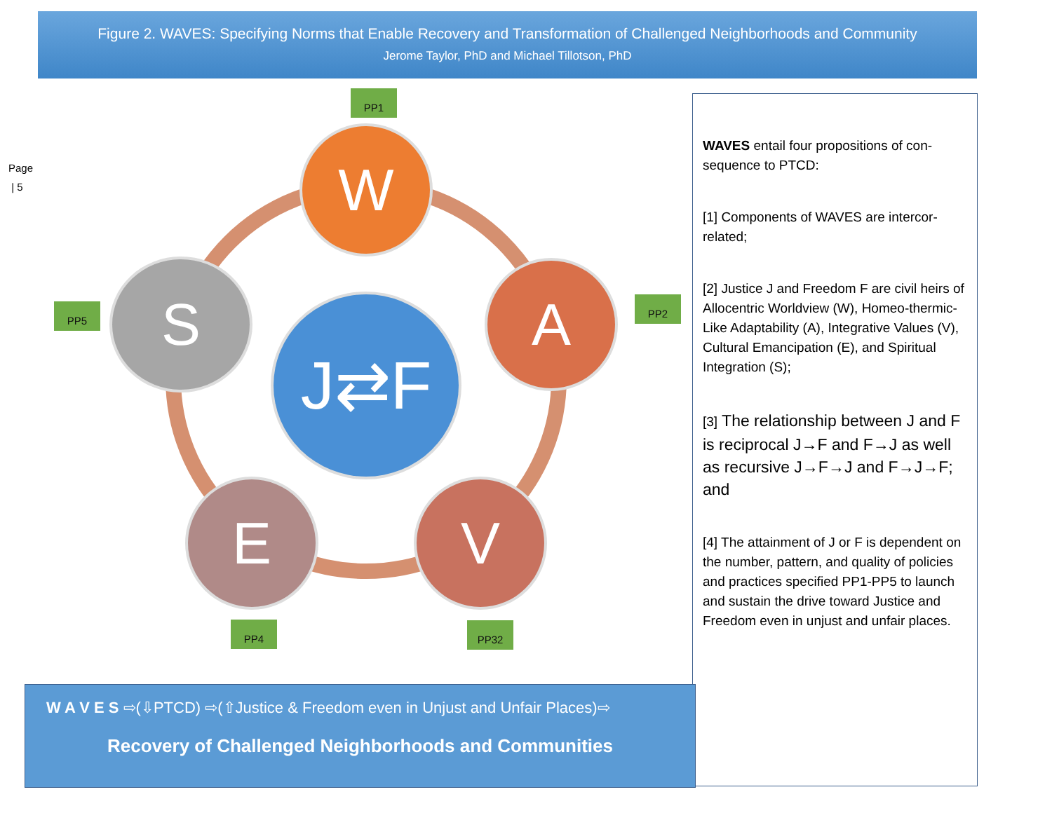Figure 2. WAVES: Specifying Norms that Enable Recovery and Transformation of Challenged Neighborhoods and Community
Jerome Taylor, PhD and Michael Tillotson, PhD
Page
| 5
PP1
W
PP2
A
PP5 S J⇄F
E
PP4
V
PP32
WAVES entail four propositions of con-sequence to PTCD:
[1] Components of WAVES are intercor-related;
[2] Justice J and Freedom F are civil heirs of Allocentric Worldview (W), Homeo-thermic-Like Adaptability (A), Integrative Values (V), Cultural Emancipation (E), and Spiritual Integration (S);
[3] The relationship between J and F is reciprocal J→F and F→J as well as recursive J→F→J and F→J→F; and
[4] The attainment of J or F is dependent on the number, pattern, and quality of policies and practices specified PP1-PP5 to launch and sustain the drive toward Justice and Freedom even in unjust and unfair places.
W A V E S ⇨(⇩PTCD) ⇨(⇧Justice & Freedom even in Unjust and Unfair Places)⇨
Recovery of Challenged Neighborhoods and Communities